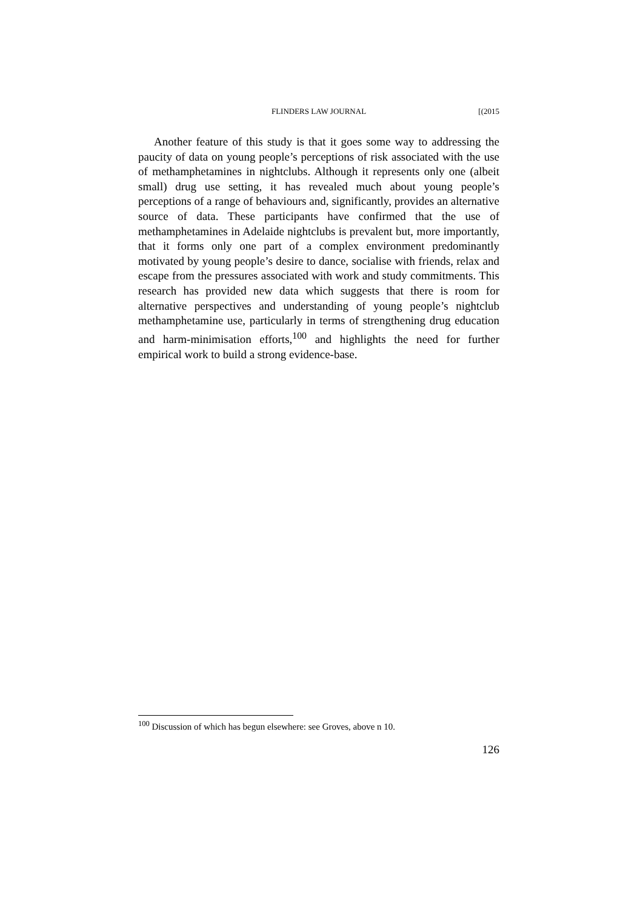FLINDERS LAW JOURNAL
[(2015
Another feature of this study is that it goes some way to addressing the paucity of data on young people’s perceptions of risk associated with the use of methamphetamines in nightclubs. Although it represents only one (albeit small) drug use setting, it has revealed much about young people’s perceptions of a range of behaviours and, significantly, provides an alternative source of data. These participants have confirmed that the use of methamphetamines in Adelaide nightclubs is prevalent but, more importantly, that it forms only one part of a complex environment predominantly motivated by young people’s desire to dance, socialise with friends, relax and escape from the pressures associated with work and study commitments. This research has provided new data which suggests that there is room for alternative perspectives and understanding of young people’s nightclub methamphetamine use, particularly in terms of strengthening drug education and harm-minimisation efforts,<sup>100</sup> and highlights the need for further empirical work to build a strong evidence-base.
<sup>100</sup> Discussion of which has begun elsewhere: see Groves, above n 10.
126